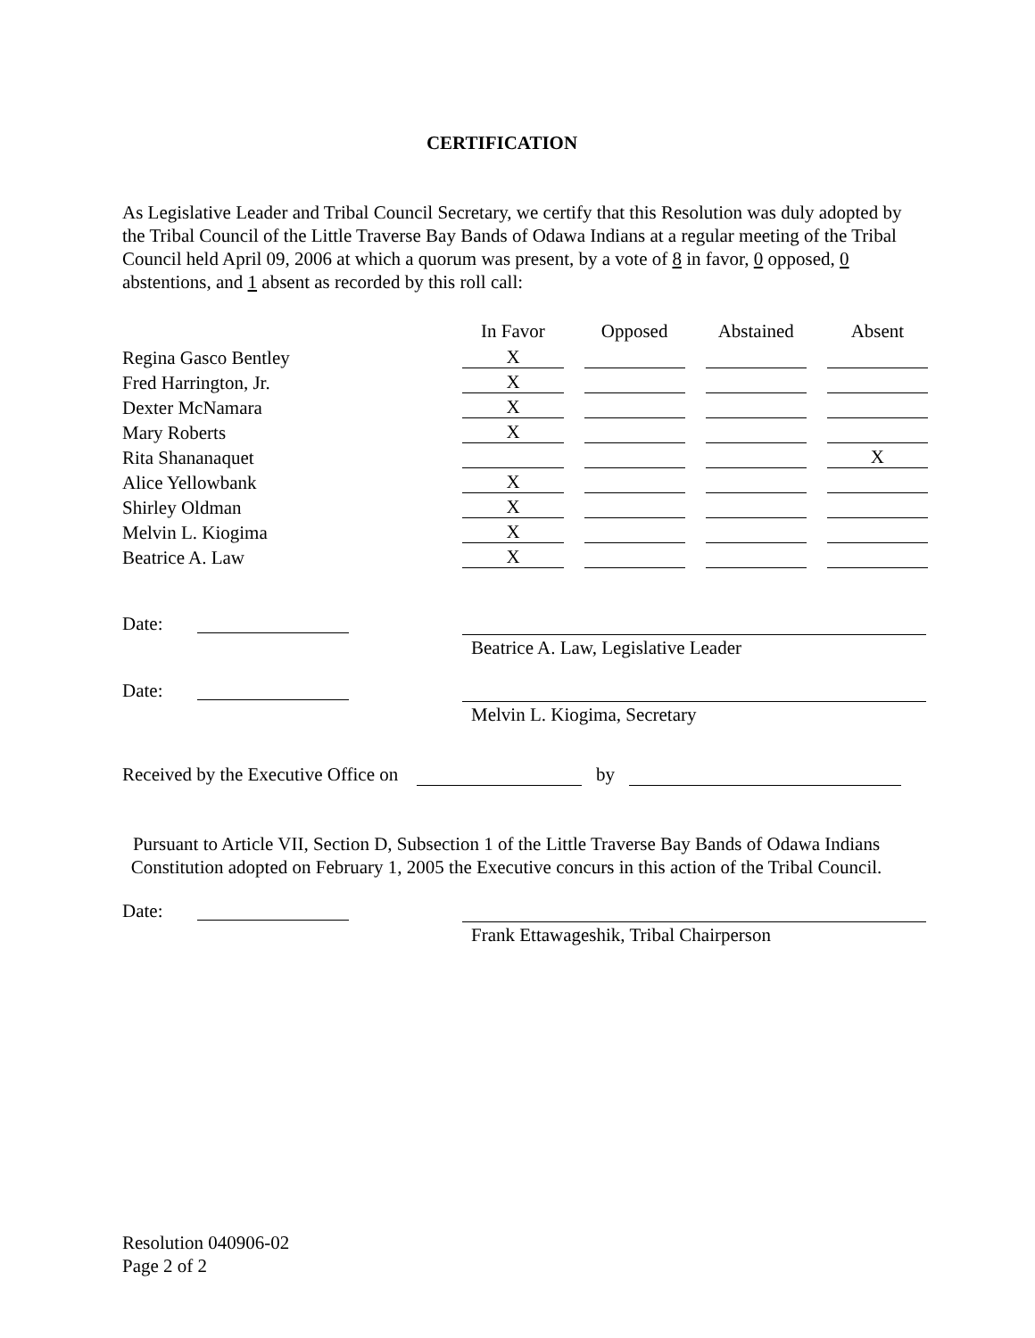CERTIFICATION
As Legislative Leader and Tribal Council Secretary, we certify that this Resolution was duly adopted by the Tribal Council of the Little Traverse Bay Bands of Odawa Indians at a regular meeting of the Tribal Council held April 09, 2006 at which a quorum was present, by a vote of 8 in favor, 0 opposed, 0 abstentions, and 1 absent as recorded by this roll call:
| | In Favor | | Opposed | | Abstained | | Absent |
| --- | --- | --- | --- | --- | --- | --- | --- |
| Regina Gasco Bentley | X | | | | | | |
| Fred Harrington, Jr. | X | | | | | | |
| Dexter McNamara | X | | | | | | |
| Mary Roberts | X | | | | | | |
| Rita Shananaquet | | | | | | | X |
| Alice Yellowbank | X | | | | | | |
| Shirley Oldman | X | | | | | | |
| Melvin L. Kiogima | X | | | | | | |
| Beatrice A. Law | X | | | | | | |
Date:
Beatrice A. Law, Legislative Leader
Date:
Melvin L. Kiogima, Secretary
Received by the Executive Office on by
Pursuant to Article VII, Section D, Subsection 1 of the Little Traverse Bay Bands of Odawa Indians Constitution adopted on February 1, 2005 the Executive concurs in this action of the Tribal Council.
Date:
Frank Ettawageshik, Tribal Chairperson
Resolution 040906-02
Page 2 of 2